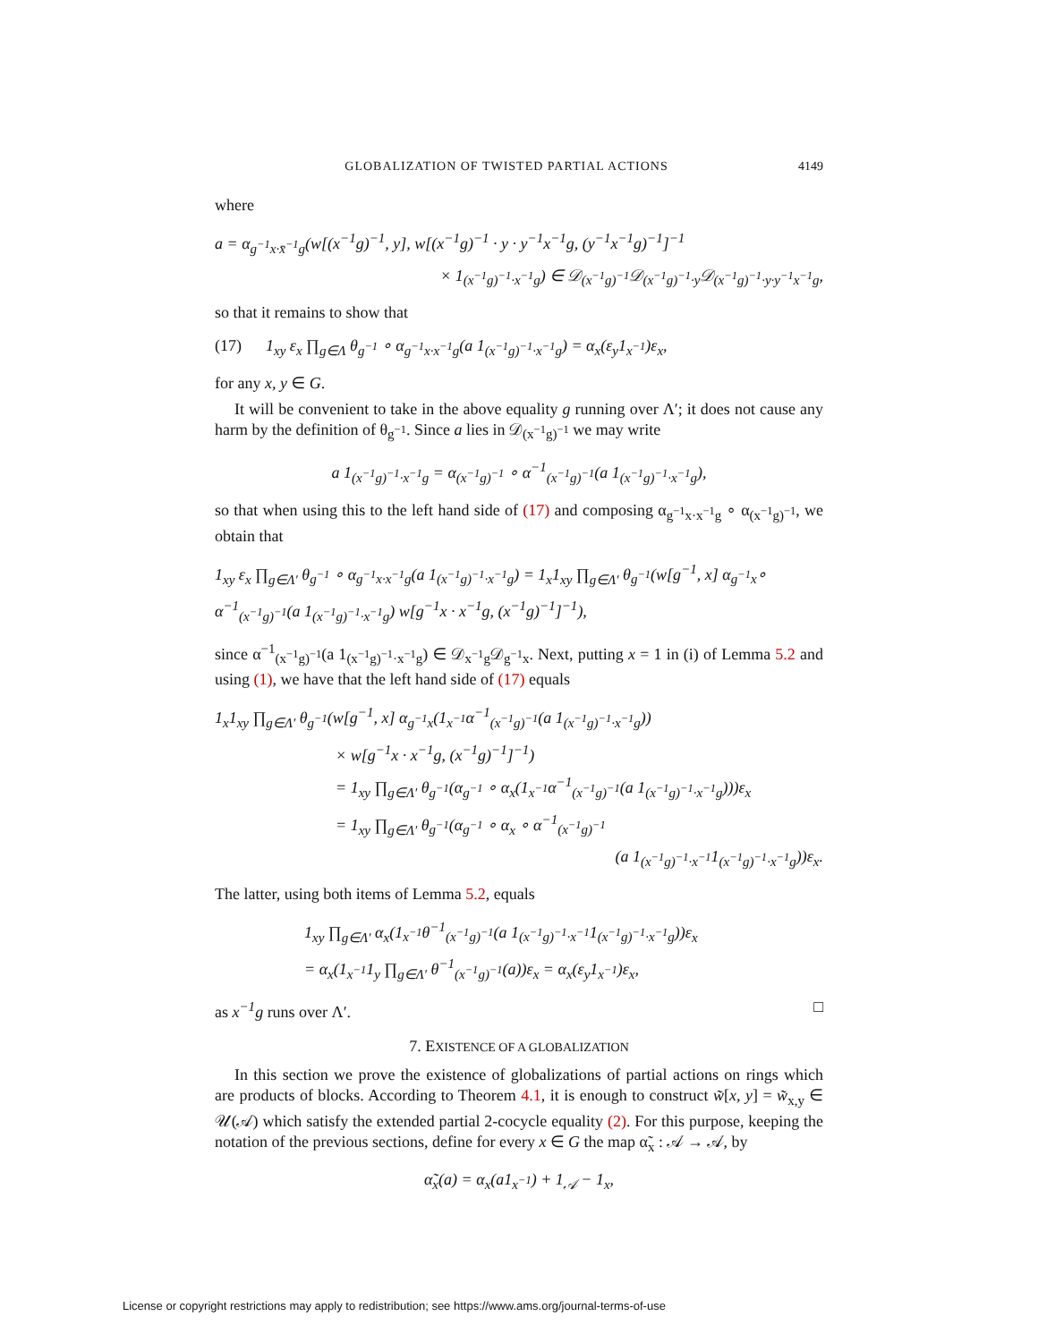GLOBALIZATION OF TWISTED PARTIAL ACTIONS 4149
where
a = α<sub>g<sup>−1</sup>x·x̄<sup>−1</sup>g</sub>(w[(x<sup>−1</sup>g)<sup>−1</sup>, y], w[(x<sup>−1</sup>g)<sup>−1</sup> · y · y<sup>−1</sup>x<sup>−1</sup>g, (y<sup>−1</sup>x<sup>−1</sup>g)<sup>−1</sup>]<sup>−1</sup>
× 1<sub>(x<sup>−1</sup>g)<sup>−1</sup>·x<sup>−1</sup>g</sub>) ∈ 𝒟<sub>(x<sup>−1</sup>g)<sup>−1</sup></sub>𝒟<sub>(x<sup>−1</sup>g)<sup>−1</sup>·y</sub>𝒟<sub>(x<sup>−1</sup>g)<sup>−1</sup>·y·y<sup>−1</sup>x<sup>−1</sup>g</sub>,
so that it remains to show that
(17) 1<sub>xy</sub> ε<sub>x</sub> ∏<sub>g∈Λ</sub> θ<sub>g<sup>−1</sup></sub> ∘ α<sub>g<sup>−1</sup>x·x<sup>−1</sup>g</sub>(a 1<sub>(x<sup>−1</sup>g)<sup>−1</sup>·x<sup>−1</sup>g</sub>) = α<sub>x</sub>(ε<sub>y</sub>1<sub>x<sup>−1</sup></sub>)ε<sub>x</sub>,
for any x, y ∈ G.
It will be convenient to take in the above equality g running over Λ′; it does not cause any harm by the definition of θ<sub>g<sup>−1</sup></sub>. Since a lies in 𝒟<sub>(x<sup>−1</sup>g)<sup>−1</sup></sub> we may write
a 1<sub>(x<sup>−1</sup>g)<sup>−1</sup>·x<sup>−1</sup>g</sub> = α<sub>(x<sup>−1</sup>g)<sup>−1</sup></sub> ∘ α<sup>−1</sup><sub>(x<sup>−1</sup>g)<sup>−1</sup></sub>(a 1<sub>(x<sup>−1</sup>g)<sup>−1</sup>·x<sup>−1</sup>g</sub>),
so that when using this to the left hand side of (17) and composing α<sub>g<sup>−1</sup>x·x<sup>−1</sup>g</sub> ∘ α<sub>(x<sup>−1</sup>g)<sup>−1</sup></sub>, we obtain that
1<sub>xy</sub> ε<sub>x</sub> ∏<sub>g∈Λ′</sub> θ<sub>g<sup>−1</sup></sub> ∘ α<sub>g<sup>−1</sup>x·x<sup>−1</sup>g</sub>(a 1<sub>(x<sup>−1</sup>g)<sup>−1</sup>·x<sup>−1</sup>g</sub>) = 1<sub>x</sub>1<sub>xy</sub> ∏<sub>g∈Λ′</sub> θ<sub>g<sup>−1</sup></sub>(w[g<sup>−1</sup>, x] α<sub>g<sup>−1</sup>x</sub>∘
α<sup>−1</sup><sub>(x<sup>−1</sup>g)<sup>−1</sup></sub>(a 1<sub>(x<sup>−1</sup>g)<sup>−1</sup>·x<sup>−1</sup>g</sub>) w[g<sup>−1</sup>x · x<sup>−1</sup>g, (x<sup>−1</sup>g)<sup>−1</sup>]<sup>−1</sup>),
since α<sup>−1</sup><sub>(x<sup>−1</sup>g)<sup>−1</sup></sub>(a 1<sub>(x<sup>−1</sup>g)<sup>−1</sup>·x<sup>−1</sup>g</sub>) ∈ 𝒟<sub>x<sup>−1</sup>g</sub>𝒟<sub>g<sup>−1</sup>x</sub>. Next, putting x = 1 in (i) of Lemma 5.2 and using (1), we have that the left hand side of (17) equals
1<sub>x</sub>1<sub>xy</sub> ∏<sub>g∈Λ′</sub> θ<sub>g<sup>−1</sup></sub>(w[g<sup>−1</sup>, x] α<sub>g<sup>−1</sup>x</sub>(1<sub>x<sup>−1</sup></sub>α<sup>−1</sup><sub>(x<sup>−1</sup>g)<sup>−1</sup></sub>(a 1<sub>(x<sup>−1</sup>g)<sup>−1</sup>·x<sup>−1</sup>g</sub>))
× w[g<sup>−1</sup>x · x<sup>−1</sup>g, (x<sup>−1</sup>g)<sup>−1</sup>]<sup>−1</sup>)
= 1<sub>xy</sub> ∏<sub>g∈Λ′</sub> θ<sub>g<sup>−1</sup></sub>(α<sub>g<sup>−1</sup></sub> ∘ α<sub>x</sub>(1<sub>x<sup>−1</sup></sub>α<sup>−1</sup><sub>(x<sup>−1</sup>g)<sup>−1</sup></sub>(a 1<sub>(x<sup>−1</sup>g)<sup>−1</sup>·x<sup>−1</sup>g</sub>)))ε<sub>x</sub>
= 1<sub>xy</sub> ∏<sub>g∈Λ′</sub> θ<sub>g<sup>−1</sup></sub>(α<sub>g<sup>−1</sup></sub> ∘ α<sub>x</sub> ∘ α<sup>−1</sup><sub>(x<sup>−1</sup>g)<sup>−1</sup></sub>
(a 1<sub>(x<sup>−1</sup>g)<sup>−1</sup>·x<sup>−1</sup></sub>1<sub>(x<sup>−1</sup>g)<sup>−1</sup>·x<sup>−1</sup>g</sub>))ε<sub>x</sub>.
The latter, using both items of Lemma 5.2, equals
1<sub>xy</sub> ∏<sub>g∈Λ′</sub> α<sub>x</sub>(1<sub>x<sup>−1</sup></sub>θ<sup>−1</sup><sub>(x<sup>−1</sup>g)<sup>−1</sup></sub>(a 1<sub>(x<sup>−1</sup>g)<sup>−1</sup>·x<sup>−1</sup></sub>1<sub>(x<sup>−1</sup>g)<sup>−1</sup>·x<sup>−1</sup>g</sub>))ε<sub>x</sub>
= α<sub>x</sub>(1<sub>x<sup>−1</sup></sub>1<sub>y</sub> ∏<sub>g∈Λ′</sub> θ<sup>−1</sup><sub>(x<sup>−1</sup>g)<sup>−1</sup></sub>(a))ε<sub>x</sub> = α<sub>x</sub>(ε<sub>y</sub>1<sub>x<sup>−1</sup></sub>)ε<sub>x</sub>,
as x<sup>−1</sup>g runs over Λ′. □
7. EXISTENCE OF A GLOBALIZATION
In this section we prove the existence of globalizations of partial actions on rings which are products of blocks. According to Theorem 4.1, it is enough to construct w̃[x, y] = w̃<sub>x,y</sub> ∈ 𝒰(𝒜) which satisfy the extended partial 2-cocycle equality (2). For this purpose, keeping the notation of the previous sections, define for every x ∈ G the map α̃<sub>x</sub> : 𝒜 → 𝒜, by
α̃<sub>x</sub>(a) = α<sub>x</sub>(a1<sub>x<sup>−1</sup></sub>) + 1<sub>𝒜</sub> − 1<sub>x</sub>,
License or copyright restrictions may apply to redistribution; see https://www.ams.org/journal-terms-of-use